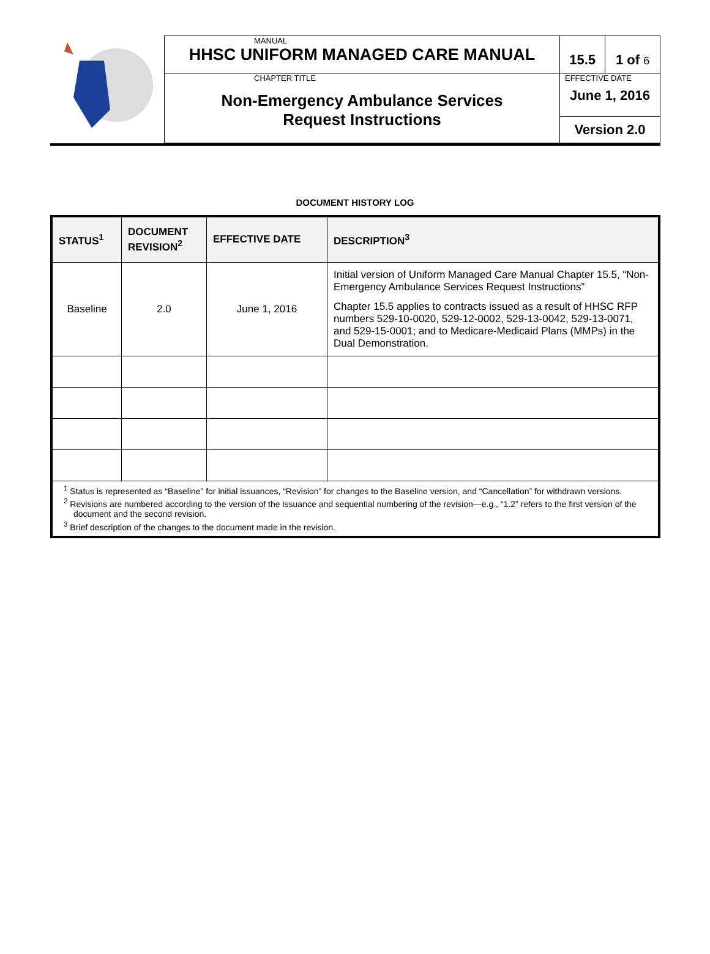| | MANUAL HHSC UNIFORM MANAGED CARE MANUAL | 15.5 | 1 of 6 |
| | CHAPTER TITLE Non-Emergency Ambulance Services Request Instructions | EFFECTIVE DATE June 1, 2016 | |
| | | Version 2.0 | |
DOCUMENT HISTORY LOG
| STATUS<sup>1</sup> | DOCUMENT REVISION<sup>2</sup> | EFFECTIVE DATE | DESCRIPTION<sup>3</sup> |
| --- | --- | --- | --- |
| Baseline | 2.0 | June 1, 2016 | Initial version of Uniform Managed Care Manual Chapter 15.5, “Non-Emergency Ambulance Services Request Instructions” Chapter 15.5 applies to contracts issued as a result of HHSC RFP numbers 529-10-0020, 529-12-0002, 529-13-0042, 529-13-0071, and 529-15-0001; and to Medicare-Medicaid Plans (MMPs) in the Dual Demonstration. |
| <sup>1</sup> Status is represented as “Baseline” for initial issuances, “Revision” for changes to the Baseline version, and “Cancellation” for withdrawn versions. <sup>2</sup> Revisions are numbered according to the version of the issuance and sequential numbering of the revision—e.g., “1.2” refers to the first version of the document and the second revision. <sup>3</sup> Brief description of the changes to the document made in the revision. | | | |